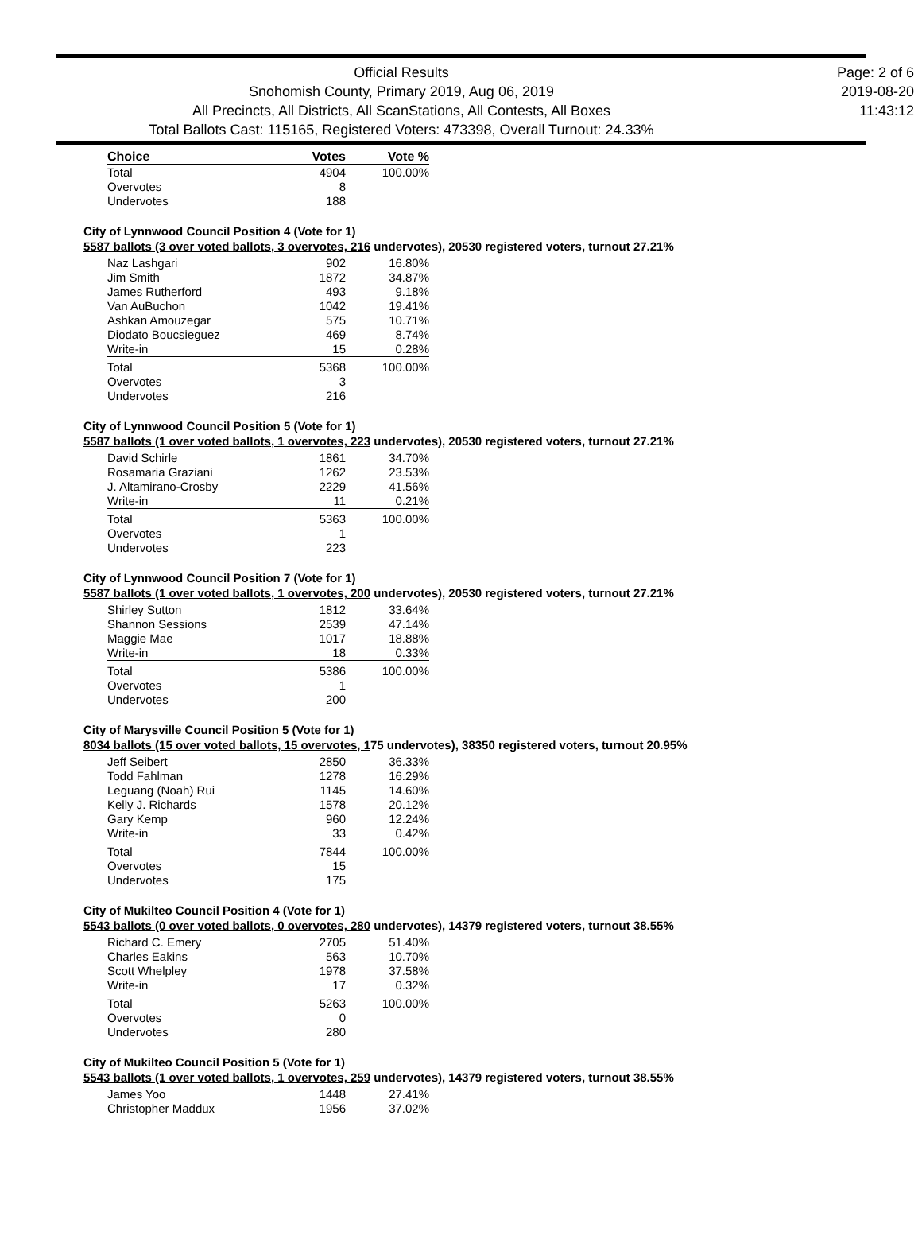Official Results
Snohomish County, Primary 2019, Aug 06, 2019
All Precincts, All Districts, All ScanStations, All Contests, All Boxes
Total Ballots Cast: 115165, Registered Voters: 473398, Overall Turnout: 24.33%
Page: 2 of 6
2019-08-20
11:43:12
| Choice | Votes | Vote % |
| --- | --- | --- |
| Total | 4904 | 100.00% |
| Overvotes | 8 | |
| Undervotes | 188 | |
City of Lynnwood Council Position 4 (Vote for 1)
5587 ballots (3 over voted ballots, 3 overvotes, 216 undervotes), 20530 registered voters, turnout 27.21%
| Naz Lashgari | 902 | 16.80% |
| Jim Smith | 1872 | 34.87% |
| James Rutherford | 493 | 9.18% |
| Van AuBuchon | 1042 | 19.41% |
| Ashkan Amouzegar | 575 | 10.71% |
| Diodato Boucsieguez | 469 | 8.74% |
| Write-in | 15 | 0.28% |
| Total | 5368 | 100.00% |
| Overvotes | 3 | |
| Undervotes | 216 | |
City of Lynnwood Council Position 5 (Vote for 1)
5587 ballots (1 over voted ballots, 1 overvotes, 223 undervotes), 20530 registered voters, turnout 27.21%
| David Schirle | 1861 | 34.70% |
| Rosamaria Graziani | 1262 | 23.53% |
| J. Altamirano-Crosby | 2229 | 41.56% |
| Write-in | 11 | 0.21% |
| Total | 5363 | 100.00% |
| Overvotes | 1 | |
| Undervotes | 223 | |
City of Lynnwood Council Position 7 (Vote for 1)
5587 ballots (1 over voted ballots, 1 overvotes, 200 undervotes), 20530 registered voters, turnout 27.21%
| Shirley Sutton | 1812 | 33.64% |
| Shannon Sessions | 2539 | 47.14% |
| Maggie Mae | 1017 | 18.88% |
| Write-in | 18 | 0.33% |
| Total | 5386 | 100.00% |
| Overvotes | 1 | |
| Undervotes | 200 | |
City of Marysville Council Position 5 (Vote for 1)
8034 ballots (15 over voted ballots, 15 overvotes, 175 undervotes), 38350 registered voters, turnout 20.95%
| Jeff Seibert | 2850 | 36.33% |
| Todd Fahlman | 1278 | 16.29% |
| Leguang (Noah) Rui | 1145 | 14.60% |
| Kelly J. Richards | 1578 | 20.12% |
| Gary Kemp | 960 | 12.24% |
| Write-in | 33 | 0.42% |
| Total | 7844 | 100.00% |
| Overvotes | 15 | |
| Undervotes | 175 | |
City of Mukilteo Council Position 4 (Vote for 1)
5543 ballots (0 over voted ballots, 0 overvotes, 280 undervotes), 14379 registered voters, turnout 38.55%
| Richard C. Emery | 2705 | 51.40% |
| Charles Eakins | 563 | 10.70% |
| Scott Whelpley | 1978 | 37.58% |
| Write-in | 17 | 0.32% |
| Total | 5263 | 100.00% |
| Overvotes | 0 | |
| Undervotes | 280 | |
City of Mukilteo Council Position 5 (Vote for 1)
5543 ballots (1 over voted ballots, 1 overvotes, 259 undervotes), 14379 registered voters, turnout 38.55%
| James Yoo | 1448 | 27.41% |
| Christopher Maddux | 1956 | 37.02% |